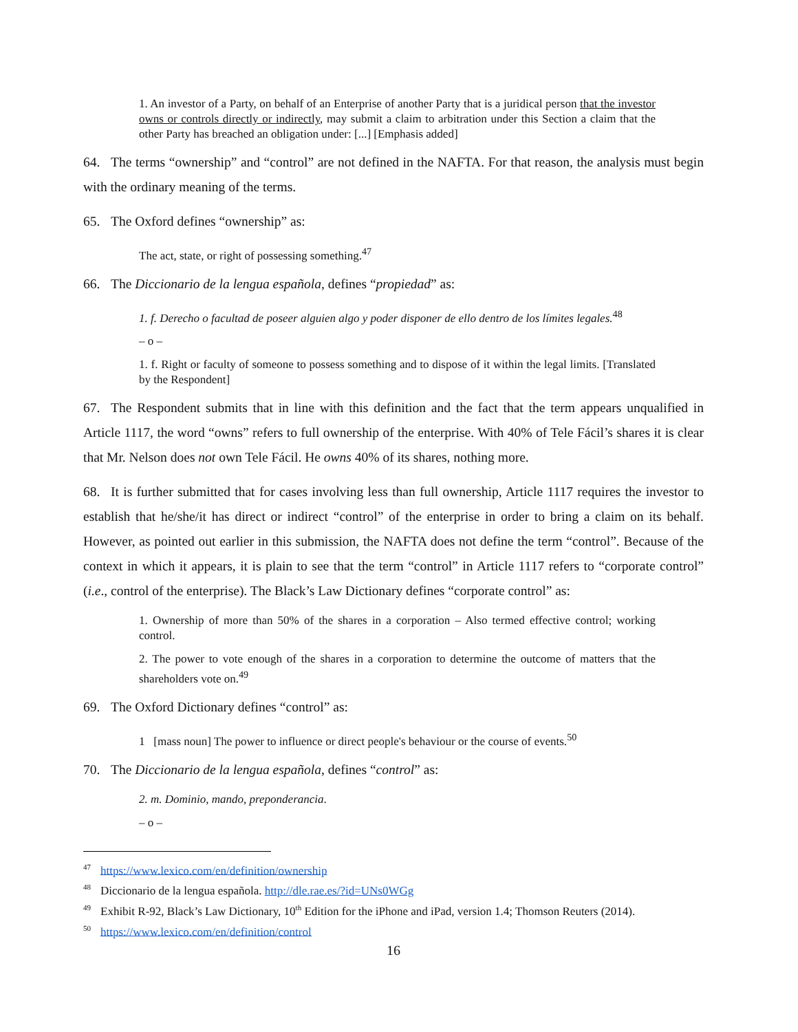1. An investor of a Party, on behalf of an Enterprise of another Party that is a juridical person that the investor owns or controls directly or indirectly, may submit a claim to arbitration under this Section a claim that the other Party has breached an obligation under: [...] [Emphasis added]
64. The terms “ownership” and “control” are not defined in the NAFTA. For that reason, the analysis must begin with the ordinary meaning of the terms.
65. The Oxford defines “ownership” as:
The act, state, or right of possessing something.<sup>47</sup>
66. The Diccionario de la lengua española, defines “propiedad” as:
1. f. Derecho o facultad de poseer alguien algo y poder disponer de ello dentro de los límites legales.<sup>48</sup>
– o –
1. f. Right or faculty of someone to possess something and to dispose of it within the legal limits. [Translated by the Respondent]
67. The Respondent submits that in line with this definition and the fact that the term appears unqualified in Article 1117, the word “owns” refers to full ownership of the enterprise. With 40% of Tele Fácil’s shares it is clear that Mr. Nelson does not own Tele Fácil. He owns 40% of its shares, nothing more.
68. It is further submitted that for cases involving less than full ownership, Article 1117 requires the investor to establish that he/she/it has direct or indirect “control” of the enterprise in order to bring a claim on its behalf. However, as pointed out earlier in this submission, the NAFTA does not define the term “control”. Because of the context in which it appears, it is plain to see that the term “control” in Article 1117 refers to “corporate control” (i.e., control of the enterprise). The Black’s Law Dictionary defines “corporate control” as:
1. Ownership of more than 50% of the shares in a corporation – Also termed effective control; working control.
2. The power to vote enough of the shares in a corporation to determine the outcome of matters that the shareholders vote on.<sup>49</sup>
69. The Oxford Dictionary defines “control” as:
1 [mass noun] The power to influence or direct people's behaviour or the course of events.<sup>50</sup>
70. The Diccionario de la lengua española, defines “control” as:
2. m. Dominio, mando, preponderancia.
– o –
<sup>47</sup> https://www.lexico.com/en/definition/ownership
<sup>48</sup> Diccionario de la lengua española. http://dle.rae.es/?id=UNs0WGg
<sup>49</sup> Exhibit R-92, Black’s Law Dictionary, 10<sup>th</sup> Edition for the iPhone and iPad, version 1.4; Thomson Reuters (2014).
<sup>50</sup> https://www.lexico.com/en/definition/control
16